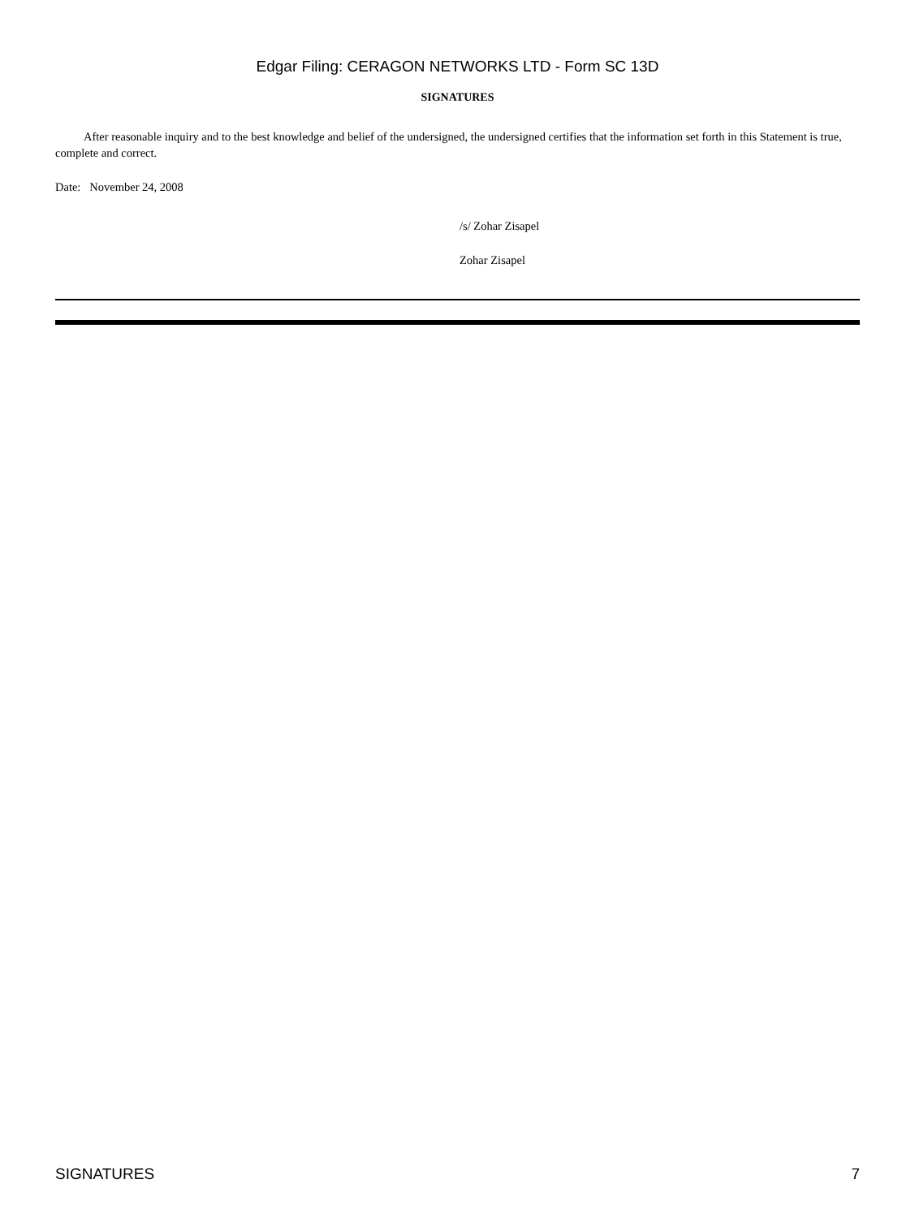Edgar Filing: CERAGON NETWORKS LTD - Form SC 13D
SIGNATURES
After reasonable inquiry and to the best knowledge and belief of the undersigned, the undersigned certifies that the information set forth in this Statement is true, complete and correct.
Date: November 24, 2008
/s/ Zohar Zisapel
Zohar Zisapel
SIGNATURES 7